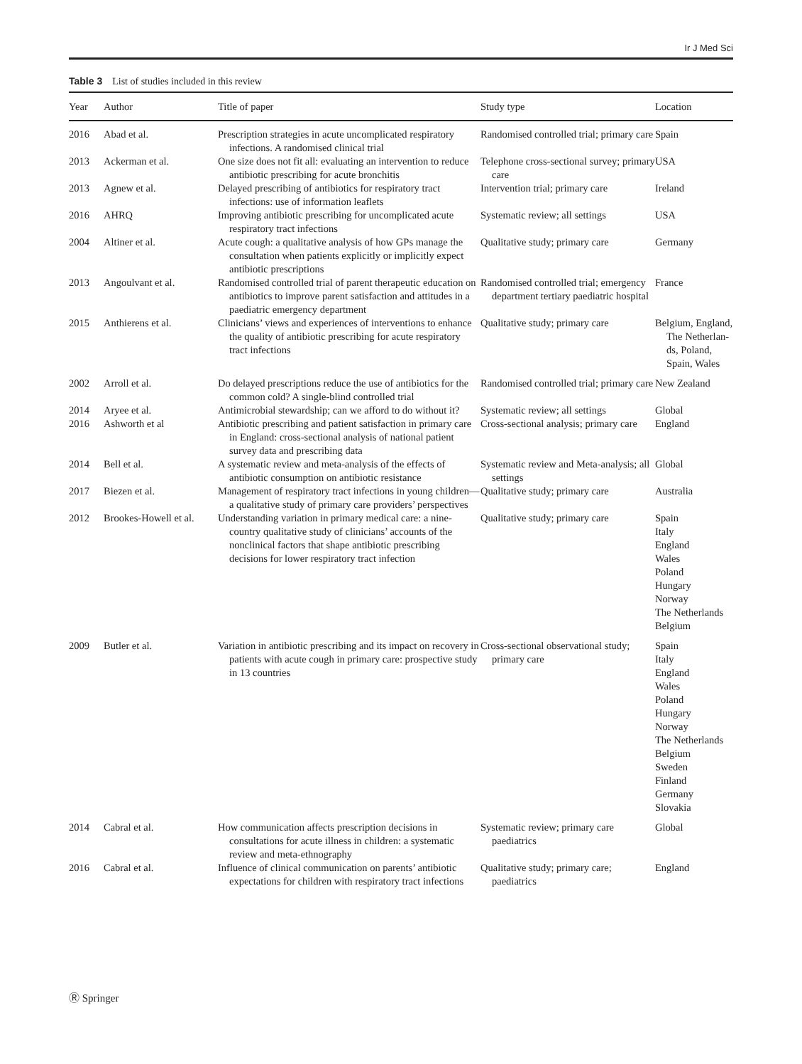Ir J Med Sci
Table 3 List of studies included in this review
| Year | Author | Title of paper | Study type | Location |
| --- | --- | --- | --- | --- |
| 2016 | Abad et al. | Prescription strategies in acute uncomplicated respiratory infections. A randomised clinical trial | Randomised controlled trial; primary care | Spain |
| 2013 | Ackerman et al. | One size does not fit all: evaluating an intervention to reduce antibiotic prescribing for acute bronchitis | Telephone cross-sectional survey; primary care | USA |
| 2013 | Agnew et al. | Delayed prescribing of antibiotics for respiratory tract infections: use of information leaflets | Intervention trial; primary care | Ireland |
| 2016 | AHRQ | Improving antibiotic prescribing for uncomplicated acute respiratory tract infections | Systematic review; all settings | USA |
| 2004 | Altiner et al. | Acute cough: a qualitative analysis of how GPs manage the consultation when patients explicitly or implicitly expect antibiotic prescriptions | Qualitative study; primary care | Germany |
| 2013 | Angoulvant et al. | Randomised controlled trial of parent therapeutic education on antibiotics to improve parent satisfaction and attitudes in a paediatric emergency department | Randomised controlled trial; emergency department tertiary paediatric hospital | France |
| 2015 | Anthierens et al. | Clinicians’ views and experiences of interventions to enhance the quality of antibiotic prescribing for acute respiratory tract infections | Qualitative study; primary care | Belgium, England, The Netherlan-ds, Poland, Spain, Wales |
| 2002 | Arroll et al. | Do delayed prescriptions reduce the use of antibiotics for the common cold? A single-blind controlled trial | Randomised controlled trial; primary care | New Zealand |
| 2014 | Aryee et al. | Antimicrobial stewardship; can we afford to do without it? | Systematic review; all settings | Global |
| 2016 | Ashworth et al | Antibiotic prescribing and patient satisfaction in primary care in England: cross-sectional analysis of national patient survey data and prescribing data | Cross-sectional analysis; primary care | England |
| 2014 | Bell et al. | A systematic review and meta-analysis of the effects of antibiotic consumption on antibiotic resistance | Systematic review and Meta-analysis; all settings | Global |
| 2017 | Biezen et al. | Management of respiratory tract infections in young children—a qualitative study of primary care providers’ perspectives | Qualitative study; primary care | Australia |
| 2012 | Brookes-Howell et al. | Understanding variation in primary medical care: a nine-country qualitative study of clinicians’ accounts of the nonclinical factors that shape antibiotic prescribing decisions for lower respiratory tract infection | Qualitative study; primary care | Spain Italy England Wales Poland Hungary Norway The Netherlands Belgium |
| 2009 | Butler et al. | Variation in antibiotic prescribing and its impact on recovery in patients with acute cough in primary care: prospective study in 13 countries | Cross-sectional observational study; primary care | Spain Italy England Wales Poland Hungary Norway The Netherlands Belgium Sweden Finland Germany Slovakia |
| 2014 | Cabral et al. | How communication affects prescription decisions in consultations for acute illness in children: a systematic review and meta-ethnography | Systematic review; primary care paediatrics | Global |
| 2016 | Cabral et al. | Influence of clinical communication on parents’ antibiotic expectations for children with respiratory tract infections | Qualitative study; primary care; paediatrics | England |
Ⓡ Springer